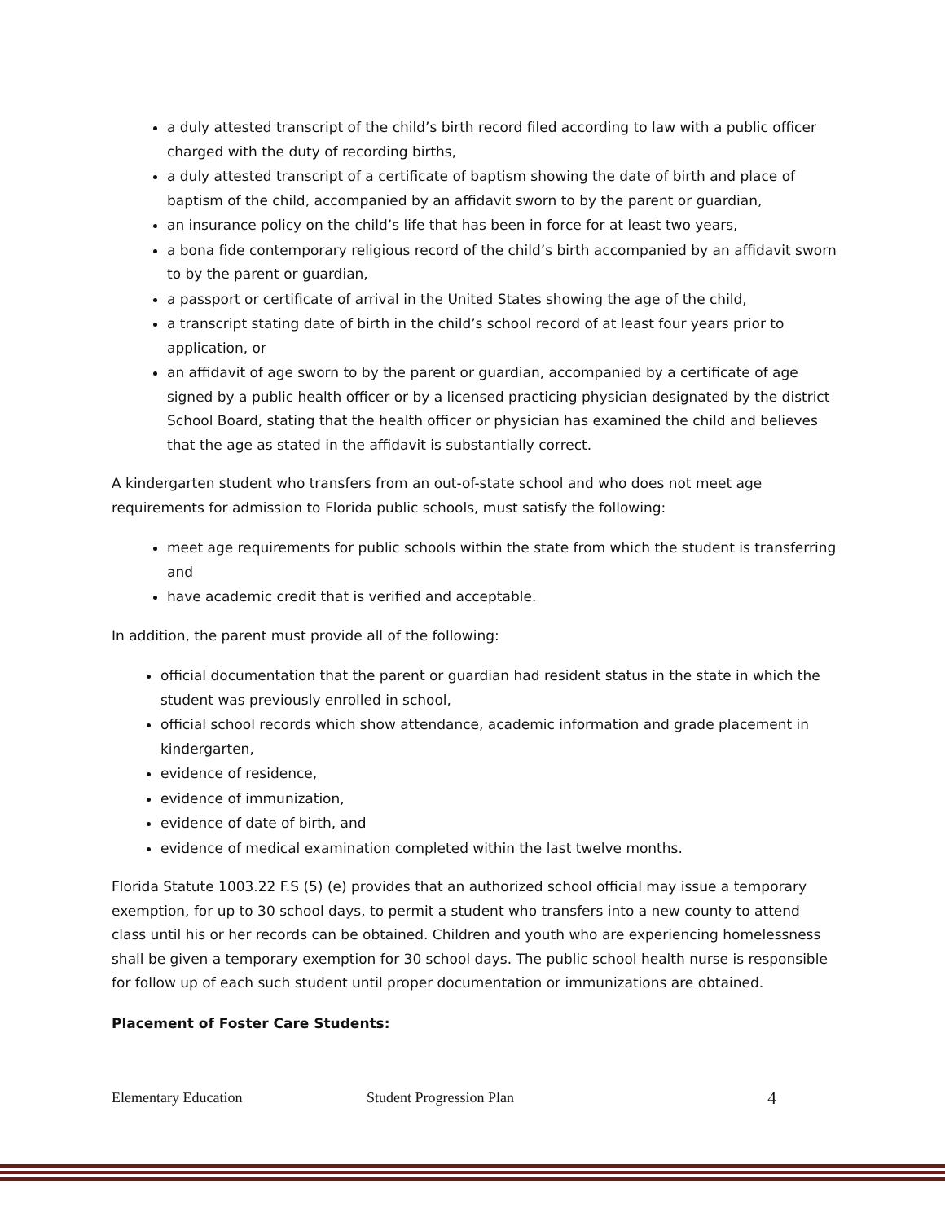a duly attested transcript of the child’s birth record filed according to law with a public officer charged with the duty of recording births,
a duly attested transcript of a certificate of baptism showing the date of birth and place of baptism of the child, accompanied by an affidavit sworn to by the parent or guardian,
an insurance policy on the child’s life that has been in force for at least two years,
a bona fide contemporary religious record of the child’s birth accompanied by an affidavit sworn to by the parent or guardian,
a passport or certificate of arrival in the United States showing the age of the child,
a transcript stating date of birth in the child’s school record of at least four years prior to application, or
an affidavit of age sworn to by the parent or guardian, accompanied by a certificate of age signed by a public health officer or by a licensed practicing physician designated by the district School Board, stating that the health officer or physician has examined the child and believes that the age as stated in the affidavit is substantially correct.
A kindergarten student who transfers from an out-of-state school and who does not meet age requirements for admission to Florida public schools, must satisfy the following:
meet age requirements for public schools within the state from which the student is transferring and
have academic credit that is verified and acceptable.
In addition, the parent must provide all of the following:
official documentation that the parent or guardian had resident status in the state in which the student was previously enrolled in school,
official school records which show attendance, academic information and grade placement in kindergarten,
evidence of residence,
evidence of immunization,
evidence of date of birth, and
evidence of medical examination completed within the last twelve months.
Florida Statute 1003.22 F.S (5) (e) provides that an authorized school official may issue a temporary exemption, for up to 30 school days, to permit a student who transfers into a new county to attend class until his or her records can be obtained. Children and youth who are experiencing homelessness shall be given a temporary exemption for 30 school days. The public school health nurse is responsible for follow up of each such student until proper documentation or immunizations are obtained.
Placement of Foster Care Students:
Elementary Education Student Progression Plan 4